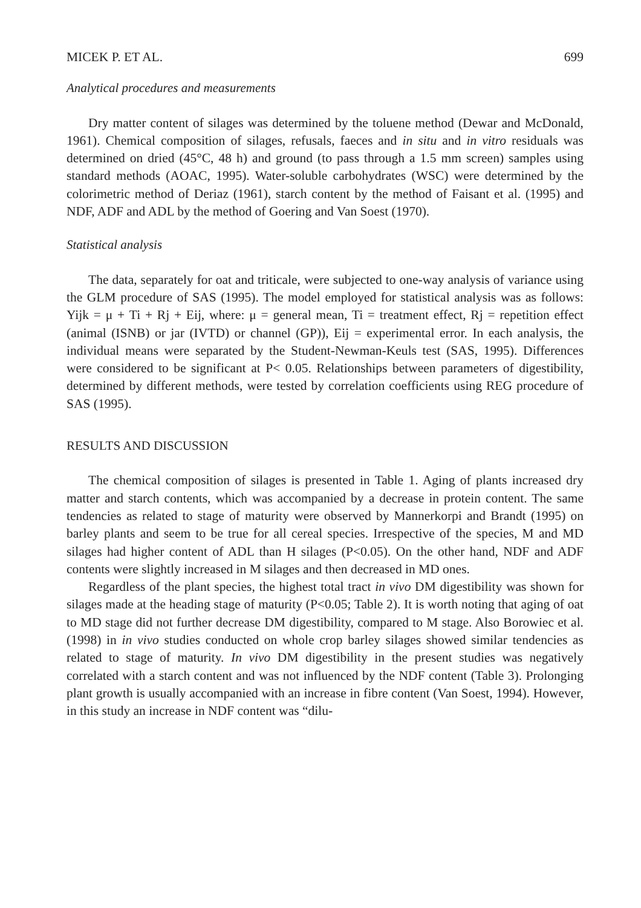MICEK P. ET AL. 699
Analytical procedures and measurements
Dry matter content of silages was determined by the toluene method (Dewar and McDonald, 1961). Chemical composition of silages, refusals, faeces and in situ and in vitro residuals was determined on dried (45°C, 48 h) and ground (to pass through a 1.5 mm screen) samples using standard methods (AOAC, 1995). Water-soluble carbohydrates (WSC) were determined by the colorimetric method of Deriaz (1961), starch content by the method of Faisant et al. (1995) and NDF, ADF and ADL by the method of Goering and Van Soest (1970).
Statistical analysis
The data, separately for oat and triticale, were subjected to one-way analysis of variance using the GLM procedure of SAS (1995). The model employed for statistical analysis was as follows: Yijk = μ + Ti + Rj + Eij, where: μ = general mean, Ti = treatment effect, Rj = repetition effect (animal (ISNB) or jar (IVTD) or channel (GP)), Eij = experimental error. In each analysis, the individual means were separated by the Student-Newman-Keuls test (SAS, 1995). Differences were considered to be significant at P< 0.05. Relationships between parameters of digestibility, determined by different methods, were tested by correlation coefficients using REG procedure of SAS (1995).
RESULTS AND DISCUSSION
The chemical composition of silages is presented in Table 1. Aging of plants increased dry matter and starch contents, which was accompanied by a decrease in protein content. The same tendencies as related to stage of maturity were observed by Mannerkorpi and Brandt (1995) on barley plants and seem to be true for all cereal species. Irrespective of the species, M and MD silages had higher content of ADL than H silages (P<0.05). On the other hand, NDF and ADF contents were slightly increased in M silages and then decreased in MD ones.
Regardless of the plant species, the highest total tract in vivo DM digestibility was shown for silages made at the heading stage of maturity (P<0.05; Table 2). It is worth noting that aging of oat to MD stage did not further decrease DM digestibility, compared to M stage. Also Borowiec et al. (1998) in in vivo studies conducted on whole crop barley silages showed similar tendencies as related to stage of maturity. In vivo DM digestibility in the present studies was negatively correlated with a starch content and was not influenced by the NDF content (Table 3). Prolonging plant growth is usually accompanied with an increase in fibre content (Van Soest, 1994). However, in this study an increase in NDF content was “dilu-